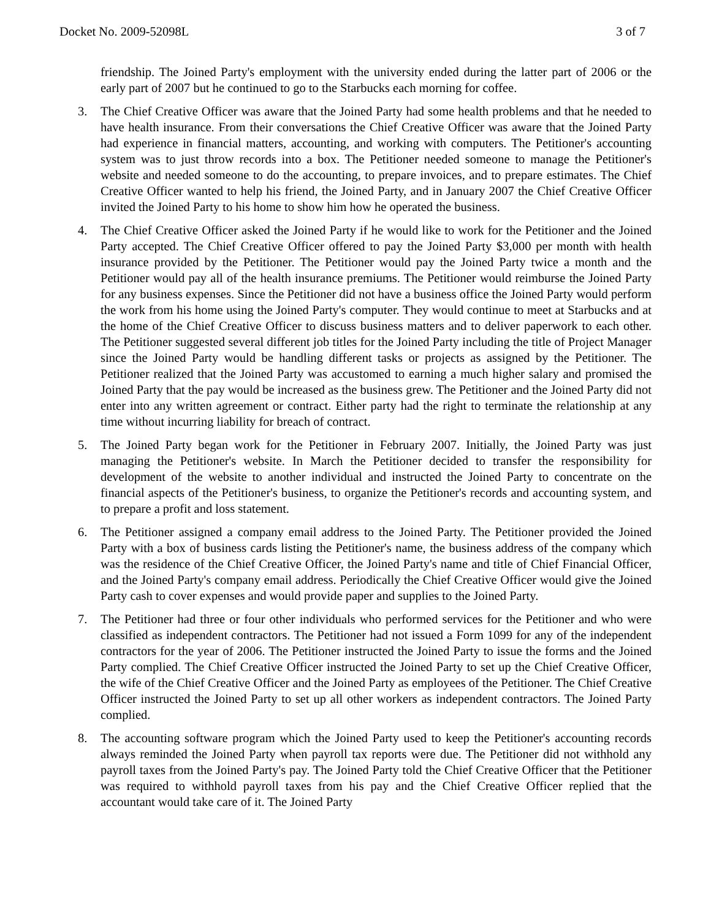Docket No. 2009-52098L 3 of 7
friendship. The Joined Party's employment with the university ended during the latter part of 2006 or the early part of 2007 but he continued to go to the Starbucks each morning for coffee.
3. The Chief Creative Officer was aware that the Joined Party had some health problems and that he needed to have health insurance. From their conversations the Chief Creative Officer was aware that the Joined Party had experience in financial matters, accounting, and working with computers. The Petitioner's accounting system was to just throw records into a box. The Petitioner needed someone to manage the Petitioner's website and needed someone to do the accounting, to prepare invoices, and to prepare estimates. The Chief Creative Officer wanted to help his friend, the Joined Party, and in January 2007 the Chief Creative Officer invited the Joined Party to his home to show him how he operated the business.
4. The Chief Creative Officer asked the Joined Party if he would like to work for the Petitioner and the Joined Party accepted. The Chief Creative Officer offered to pay the Joined Party $3,000 per month with health insurance provided by the Petitioner. The Petitioner would pay the Joined Party twice a month and the Petitioner would pay all of the health insurance premiums. The Petitioner would reimburse the Joined Party for any business expenses. Since the Petitioner did not have a business office the Joined Party would perform the work from his home using the Joined Party's computer. They would continue to meet at Starbucks and at the home of the Chief Creative Officer to discuss business matters and to deliver paperwork to each other. The Petitioner suggested several different job titles for the Joined Party including the title of Project Manager since the Joined Party would be handling different tasks or projects as assigned by the Petitioner. The Petitioner realized that the Joined Party was accustomed to earning a much higher salary and promised the Joined Party that the pay would be increased as the business grew. The Petitioner and the Joined Party did not enter into any written agreement or contract. Either party had the right to terminate the relationship at any time without incurring liability for breach of contract.
5. The Joined Party began work for the Petitioner in February 2007. Initially, the Joined Party was just managing the Petitioner's website. In March the Petitioner decided to transfer the responsibility for development of the website to another individual and instructed the Joined Party to concentrate on the financial aspects of the Petitioner's business, to organize the Petitioner's records and accounting system, and to prepare a profit and loss statement.
6. The Petitioner assigned a company email address to the Joined Party. The Petitioner provided the Joined Party with a box of business cards listing the Petitioner's name, the business address of the company which was the residence of the Chief Creative Officer, the Joined Party's name and title of Chief Financial Officer, and the Joined Party's company email address. Periodically the Chief Creative Officer would give the Joined Party cash to cover expenses and would provide paper and supplies to the Joined Party.
7. The Petitioner had three or four other individuals who performed services for the Petitioner and who were classified as independent contractors. The Petitioner had not issued a Form 1099 for any of the independent contractors for the year of 2006. The Petitioner instructed the Joined Party to issue the forms and the Joined Party complied. The Chief Creative Officer instructed the Joined Party to set up the Chief Creative Officer, the wife of the Chief Creative Officer and the Joined Party as employees of the Petitioner. The Chief Creative Officer instructed the Joined Party to set up all other workers as independent contractors. The Joined Party complied.
8. The accounting software program which the Joined Party used to keep the Petitioner's accounting records always reminded the Joined Party when payroll tax reports were due. The Petitioner did not withhold any payroll taxes from the Joined Party's pay. The Joined Party told the Chief Creative Officer that the Petitioner was required to withhold payroll taxes from his pay and the Chief Creative Officer replied that the accountant would take care of it. The Joined Party